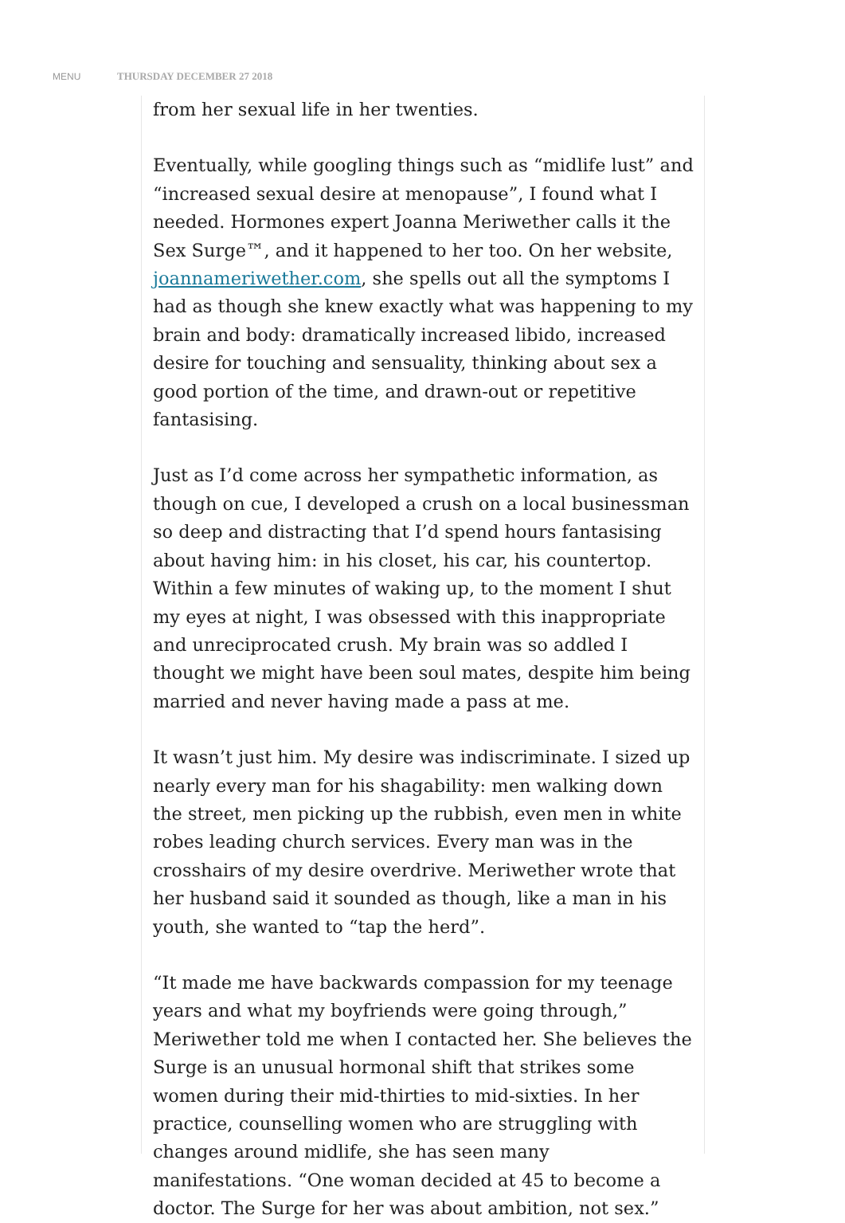MENU THURSDAY DECEMBER 27 2018
from her sexual life in her twenties.
Eventually, while googling things such as “midlife lust” and “increased sexual desire at menopause”, I found what I needed. Hormones expert Joanna Meriwether calls it the Sex Surge™, and it happened to her too. On her website, joannameriwether.com, she spells out all the symptoms I had as though she knew exactly what was happening to my brain and body: dramatically increased libido, increased desire for touching and sensuality, thinking about sex a good portion of the time, and drawn-out or repetitive fantasising.
Just as I’d come across her sympathetic information, as though on cue, I developed a crush on a local businessman so deep and distracting that I’d spend hours fantasising about having him: in his closet, his car, his countertop. Within a few minutes of waking up, to the moment I shut my eyes at night, I was obsessed with this inappropriate and unreciprocated crush. My brain was so addled I thought we might have been soul mates, despite him being married and never having made a pass at me.
It wasn’t just him. My desire was indiscriminate. I sized up nearly every man for his shagability: men walking down the street, men picking up the rubbish, even men in white robes leading church services. Every man was in the crosshairs of my desire overdrive. Meriwether wrote that her husband said it sounded as though, like a man in his youth, she wanted to “tap the herd”.
“It made me have backwards compassion for my teenage years and what my boyfriends were going through,” Meriwether told me when I contacted her. She believes the Surge is an unusual hormonal shift that strikes some women during their mid-thirties to mid-sixties. In her practice, counselling women who are struggling with changes around midlife, she has seen many manifestations. “One woman decided at 45 to become a doctor. The Surge for her was about ambition, not sex.”